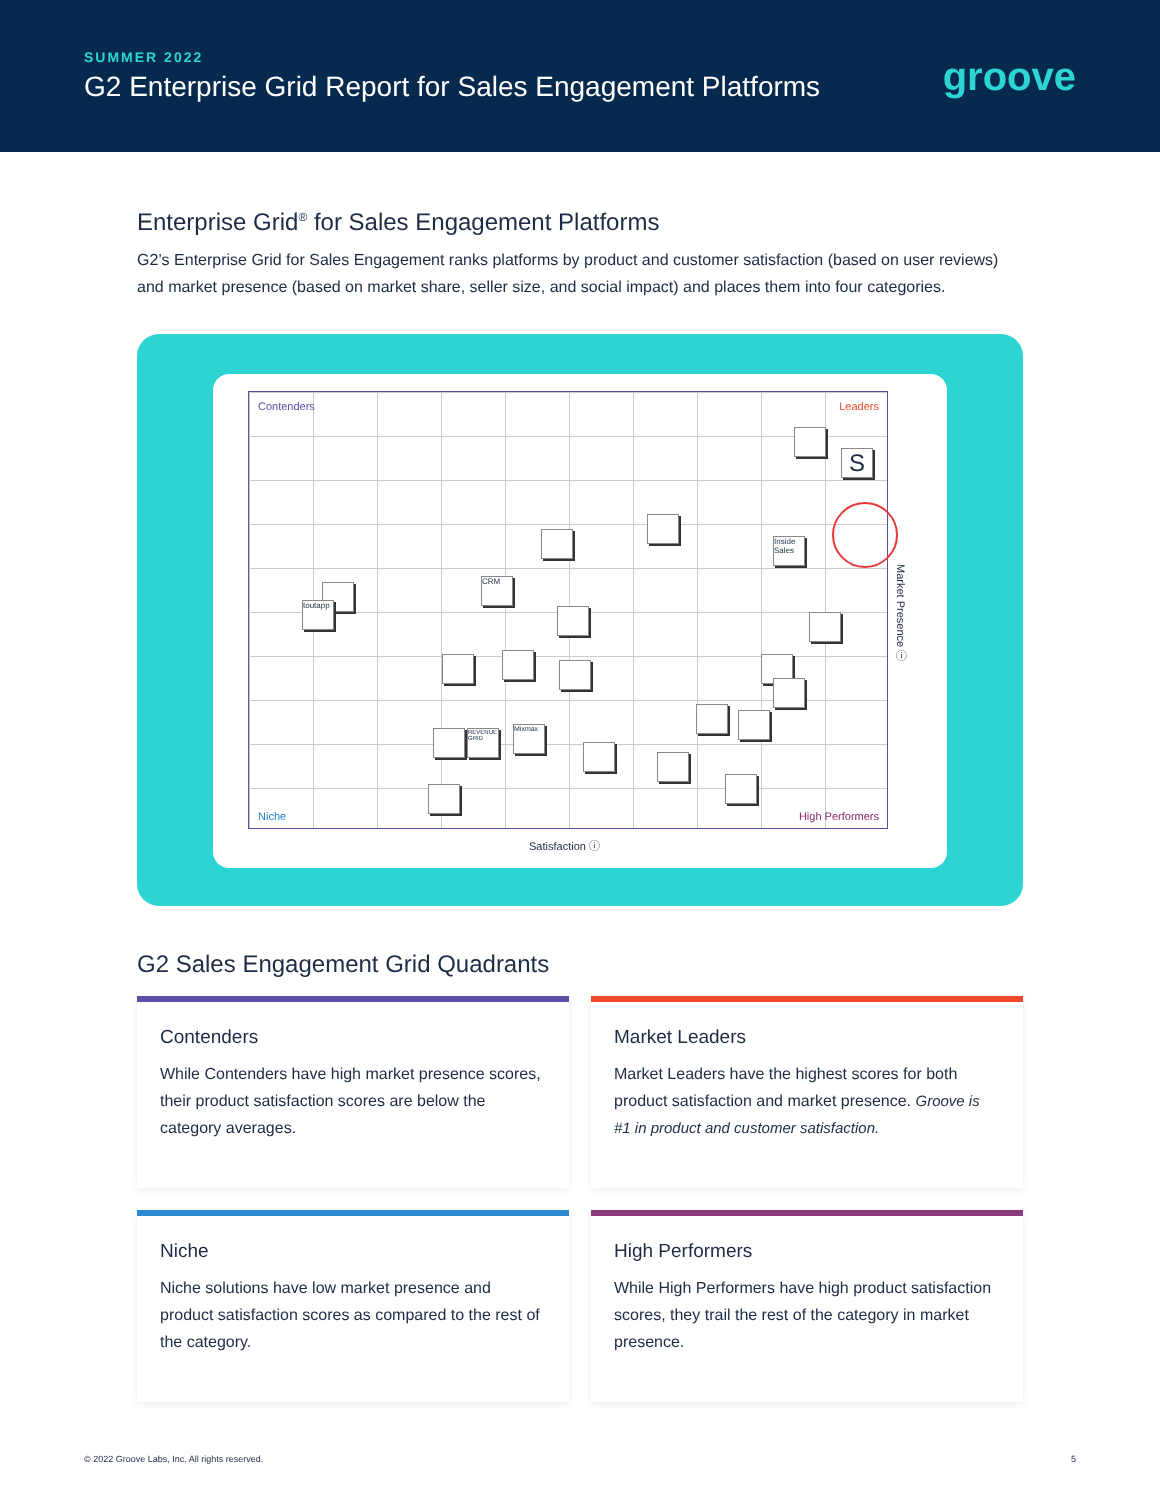SUMMER 2022
G2 Enterprise Grid Report for Sales Engagement Platforms
groove
Enterprise Grid<sup>®</sup> for Sales Engagement Platforms
G2’s Enterprise Grid for Sales Engagement ranks platforms by product and customer satisfaction (based on user reviews) and market presence (based on market share, seller size, and social impact) and places them into four categories.
Contenders Leaders
Niche High Performers
S
Inside Sales
CRM
toutapp
REVENUE GRID
Mixmax
Satisfaction ⓘ
Market Presence ⓘ
G2 Sales Engagement Grid Quadrants
Contenders
While Contenders have high market presence scores, their product satisfaction scores are below the category averages.
Market Leaders
Market Leaders have the highest scores for both product satisfaction and market presence. Groove is #1 in product and customer satisfaction.
Niche
Niche solutions have low market presence and product satisfaction scores as compared to the rest of the category.
High Performers
While High Performers have high product satisfaction scores, they trail the rest of the category in market presence.
© 2022 Groove Labs, Inc. All rights reserved. 5